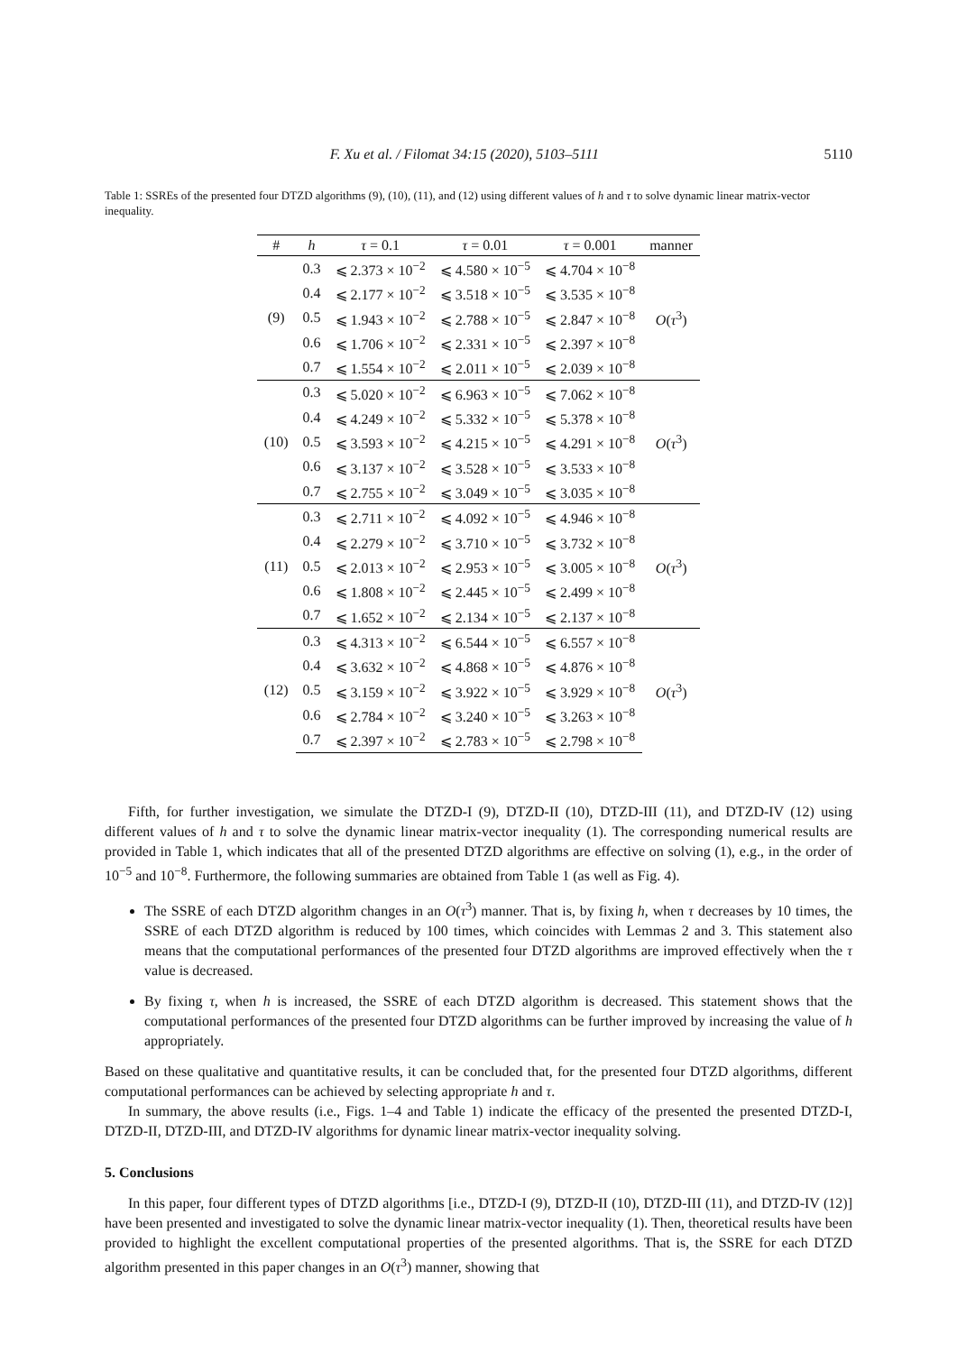F. Xu et al. / Filomat 34:15 (2020), 5103–5111 5110
Table 1: SSREs of the presented four DTZD algorithms (9), (10), (11), and (12) using different values of h and τ to solve dynamic linear matrix-vector inequality.
| # | h | τ = 0.1 | τ = 0.01 | τ = 0.001 | manner |
| --- | --- | --- | --- | --- | --- |
| (9) | 0.3 | ⩽ 2.373 × 10<sup>−2</sup> | ⩽ 4.580 × 10<sup>−5</sup> | ⩽ 4.704 × 10<sup>−8</sup> | O ( τ<sup>3</sup>) |
| | 0.4 | ⩽ 2.177 × 10<sup>−2</sup> | ⩽ 3.518 × 10<sup>−5</sup> | ⩽ 3.535 × 10<sup>−8</sup> | |
| | 0.5 | ⩽ 1.943 × 10<sup>−2</sup> | ⩽ 2.788 × 10<sup>−5</sup> | ⩽ 2.847 × 10<sup>−8</sup> | |
| | 0.6 | ⩽ 1.706 × 10<sup>−2</sup> | ⩽ 2.331 × 10<sup>−5</sup> | ⩽ 2.397 × 10<sup>−8</sup> | |
| | 0.7 | ⩽ 1.554 × 10<sup>−2</sup> | ⩽ 2.011 × 10<sup>−5</sup> | ⩽ 2.039 × 10<sup>−8</sup> | |
| (10) | 0.3 | ⩽ 5.020 × 10<sup>−2</sup> | ⩽ 6.963 × 10<sup>−5</sup> | ⩽ 7.062 × 10<sup>−8</sup> | O ( τ<sup>3</sup>) |
| | 0.4 | ⩽ 4.249 × 10<sup>−2</sup> | ⩽ 5.332 × 10<sup>−5</sup> | ⩽ 5.378 × 10<sup>−8</sup> | |
| | 0.5 | ⩽ 3.593 × 10<sup>−2</sup> | ⩽ 4.215 × 10<sup>−5</sup> | ⩽ 4.291 × 10<sup>−8</sup> | |
| | 0.6 | ⩽ 3.137 × 10<sup>−2</sup> | ⩽ 3.528 × 10<sup>−5</sup> | ⩽ 3.533 × 10<sup>−8</sup> | |
| | 0.7 | ⩽ 2.755 × 10<sup>−2</sup> | ⩽ 3.049 × 10<sup>−5</sup> | ⩽ 3.035 × 10<sup>−8</sup> | |
| (11) | 0.3 | ⩽ 2.711 × 10<sup>−2</sup> | ⩽ 4.092 × 10<sup>−5</sup> | ⩽ 4.946 × 10<sup>−8</sup> | O ( τ<sup>3</sup>) |
| | 0.4 | ⩽ 2.279 × 10<sup>−2</sup> | ⩽ 3.710 × 10<sup>−5</sup> | ⩽ 3.732 × 10<sup>−8</sup> | |
| | 0.5 | ⩽ 2.013 × 10<sup>−2</sup> | ⩽ 2.953 × 10<sup>−5</sup> | ⩽ 3.005 × 10<sup>−8</sup> | |
| | 0.6 | ⩽ 1.808 × 10<sup>−2</sup> | ⩽ 2.445 × 10<sup>−5</sup> | ⩽ 2.499 × 10<sup>−8</sup> | |
| | 0.7 | ⩽ 1.652 × 10<sup>−2</sup> | ⩽ 2.134 × 10<sup>−5</sup> | ⩽ 2.137 × 10<sup>−8</sup> | |
| (12) | 0.3 | ⩽ 4.313 × 10<sup>−2</sup> | ⩽ 6.544 × 10<sup>−5</sup> | ⩽ 6.557 × 10<sup>−8</sup> | O ( τ<sup>3</sup>) |
| | 0.4 | ⩽ 3.632 × 10<sup>−2</sup> | ⩽ 4.868 × 10<sup>−5</sup> | ⩽ 4.876 × 10<sup>−8</sup> | |
| | 0.5 | ⩽ 3.159 × 10<sup>−2</sup> | ⩽ 3.922 × 10<sup>−5</sup> | ⩽ 3.929 × 10<sup>−8</sup> | |
| | 0.6 | ⩽ 2.784 × 10<sup>−2</sup> | ⩽ 3.240 × 10<sup>−5</sup> | ⩽ 3.263 × 10<sup>−8</sup> | |
| | 0.7 | ⩽ 2.397 × 10<sup>−2</sup> | ⩽ 2.783 × 10<sup>−5</sup> | ⩽ 2.798 × 10<sup>−8</sup> | |
Fifth, for further investigation, we simulate the DTZD-I (9), DTZD-II (10), DTZD-III (11), and DTZD-IV (12) using different values of h and τ to solve the dynamic linear matrix-vector inequality (1). The corresponding numerical results are provided in Table 1, which indicates that all of the presented DTZD algorithms are effective on solving (1), e.g., in the order of 10<sup>−5</sup> and 10<sup>−8</sup>. Furthermore, the following summaries are obtained from Table 1 (as well as Fig. 4).
The SSRE of each DTZD algorithm changes in an O(τ<sup>3</sup>) manner. That is, by fixing h, when τ decreases by 10 times, the SSRE of each DTZD algorithm is reduced by 100 times, which coincides with Lemmas 2 and 3. This statement also means that the computational performances of the presented four DTZD algorithms are improved effectively when the τ value is decreased.
By fixing τ, when h is increased, the SSRE of each DTZD algorithm is decreased. This statement shows that the computational performances of the presented four DTZD algorithms can be further improved by increasing the value of h appropriately.
Based on these qualitative and quantitative results, it can be concluded that, for the presented four DTZD algorithms, different computational performances can be achieved by selecting appropriate h and τ.
In summary, the above results (i.e., Figs. 1–4 and Table 1) indicate the efficacy of the presented the presented DTZD-I, DTZD-II, DTZD-III, and DTZD-IV algorithms for dynamic linear matrix-vector inequality solving.
5. Conclusions
In this paper, four different types of DTZD algorithms [i.e., DTZD-I (9), DTZD-II (10), DTZD-III (11), and DTZD-IV (12)] have been presented and investigated to solve the dynamic linear matrix-vector inequality (1). Then, theoretical results have been provided to highlight the excellent computational properties of the presented algorithms. That is, the SSRE for each DTZD algorithm presented in this paper changes in an O(τ<sup>3</sup>) manner, showing that